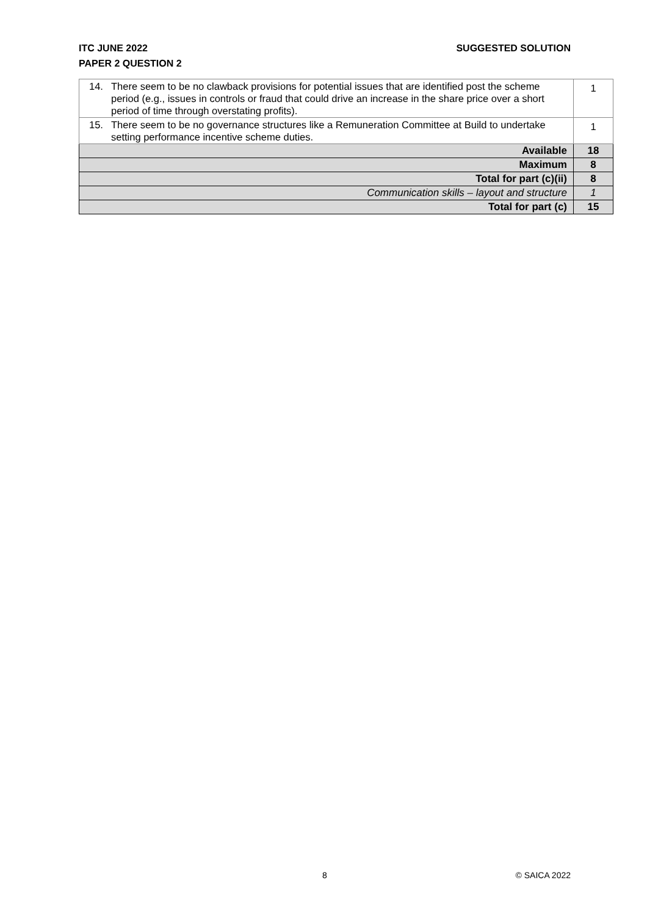SUGGESTED SOLUTION ITC JUNE 2022
PAPER 2 QUESTION 2
| 14. There seem to be no clawback provisions for potential issues that are identified post the scheme period (e.g., issues in controls or fraud that could drive an increase in the share price over a short period of time through overstating profits). | 1 |
| 15. There seem to be no governance structures like a Remuneration Committee at Build to undertake setting performance incentive scheme duties. | 1 |
| Available | 18 |
| Maximum | 8 |
| Total for part (c)(ii) | 8 |
| Communication skills – layout and structure | 1 |
| Total for part (c) | 15 |
8 © SAICA 2022